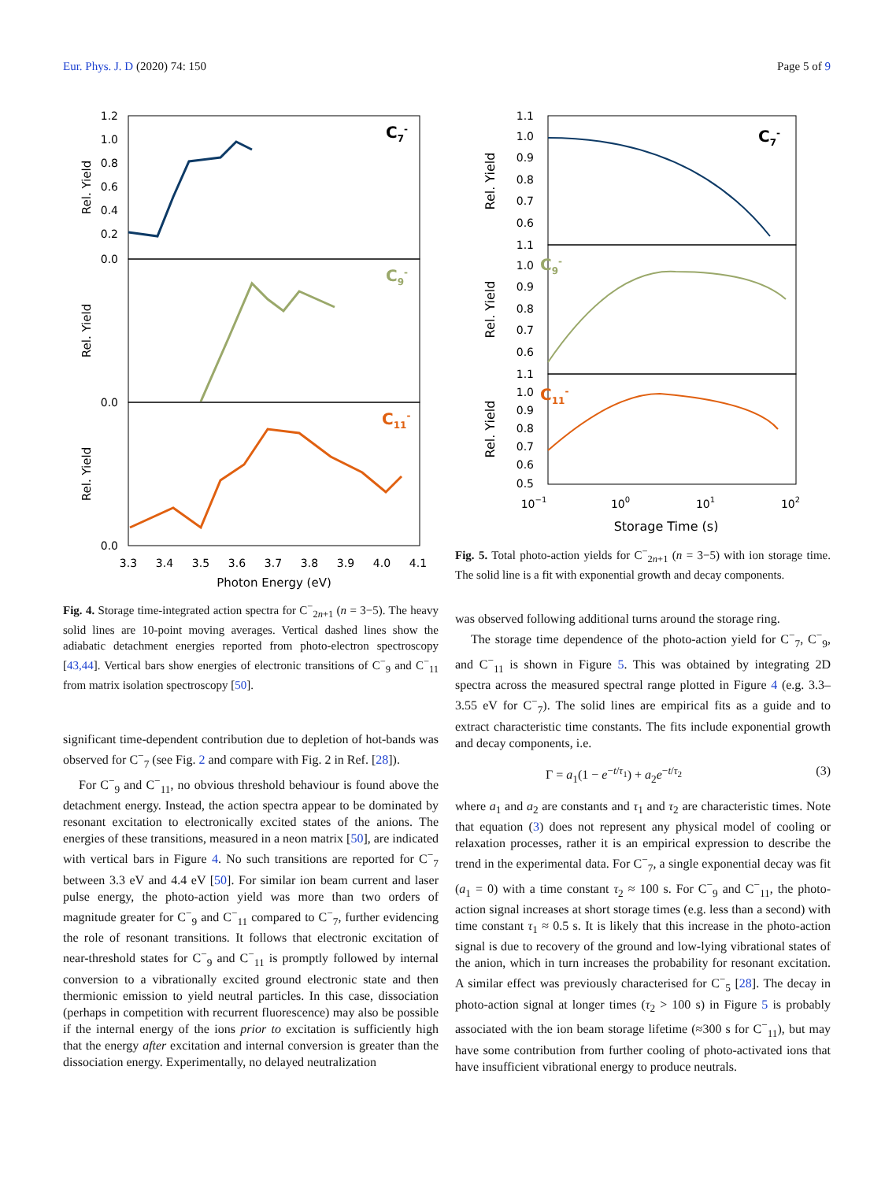Eur. Phys. J. D (2020) 74: 150 Page 5 of 9
1.2
1.0
0.8
0.6
0.4
0.2
0.0
0.0
0.0
C7-
C9-
C11-
Rel. Yield
Rel. Yield
Rel. Yield
3.3
3.4
3.5
3.6
3.7
3.8
3.9
4.0
4.1
Photon Energy (eV)
Fig. 4. Storage time-integrated action spectra for C<sup>−</sup><sub>2n+1</sub> (n = 3−5). The heavy solid lines are 10-point moving averages. Vertical dashed lines show the adiabatic detachment energies reported from photo-electron spectroscopy [43,44]. Vertical bars show energies of electronic transitions of C<sup>−</sup><sub>9</sub> and C<sup>−</sup><sub>11</sub> from matrix isolation spectroscopy [50].
significant time-dependent contribution due to depletion of hot-bands was observed for C<sup>−</sup><sub>7</sub> (see Fig. 2 and compare with Fig. 2 in Ref. [28]).
For C<sup>−</sup><sub>9</sub> and C<sup>−</sup><sub>11</sub>, no obvious threshold behaviour is found above the detachment energy. Instead, the action spectra appear to be dominated by resonant excitation to electronically excited states of the anions. The energies of these transitions, measured in a neon matrix [50], are indicated with vertical bars in Figure 4. No such transitions are reported for C<sup>−</sup><sub>7</sub> between 3.3 eV and 4.4 eV [50]. For similar ion beam current and laser pulse energy, the photo-action yield was more than two orders of magnitude greater for C<sup>−</sup><sub>9</sub> and C<sup>−</sup><sub>11</sub> compared to C<sup>−</sup><sub>7</sub>, further evidencing the role of resonant transitions. It follows that electronic excitation of near-threshold states for C<sup>−</sup><sub>9</sub> and C<sup>−</sup><sub>11</sub> is promptly followed by internal conversion to a vibrationally excited ground electronic state and then thermionic emission to yield neutral particles. In this case, dissociation (perhaps in competition with recurrent fluorescence) may also be possible if the internal energy of the ions prior to excitation is sufficiently high that the energy after excitation and internal conversion is greater than the dissociation energy. Experimentally, no delayed neutralization
1.1
1.0
0.9
0.8
0.7
0.6
1.1
1.0
0.9
0.8
0.7
0.6
1.1
1.0
0.9
0.8
0.7
0.6
0.5
C7-
C9-
C11-
Rel. Yield
Rel. Yield
Rel. Yield
10−1
100
101
102
Storage Time (s)
Fig. 5. Total photo-action yields for C<sup>−</sup><sub>2n+1</sub> (n = 3−5) with ion storage time. The solid line is a fit with exponential growth and decay components.
was observed following additional turns around the storage ring.
The storage time dependence of the photo-action yield for C<sup>−</sup><sub>7</sub>, C<sup>−</sup><sub>9</sub>, and C<sup>−</sup><sub>11</sub> is shown in Figure 5. This was obtained by integrating 2D spectra across the measured spectral range plotted in Figure 4 (e.g. 3.3–3.55 eV for C<sup>−</sup><sub>7</sub>). The solid lines are empirical fits as a guide and to extract characteristic time constants. The fits include exponential growth and decay components, i.e.
Γ = a<sub>1</sub>(1 − e<sup>−t/τ<sub>1</sub></sup>) + a<sub>2</sub>e<sup>−t/τ<sub>2</sub></sup> (3)
where a<sub>1</sub> and a<sub>2</sub> are constants and τ<sub>1</sub> and τ<sub>2</sub> are characteristic times. Note that equation (3) does not represent any physical model of cooling or relaxation processes, rather it is an empirical expression to describe the trend in the experimental data. For C<sup>−</sup><sub>7</sub>, a single exponential decay was fit (a<sub>1</sub> = 0) with a time constant τ<sub>2</sub> ≈ 100 s. For C<sup>−</sup><sub>9</sub> and C<sup>−</sup><sub>11</sub>, the photo-action signal increases at short storage times (e.g. less than a second) with time constant τ<sub>1</sub> ≈ 0.5 s. It is likely that this increase in the photo-action signal is due to recovery of the ground and low-lying vibrational states of the anion, which in turn increases the probability for resonant excitation. A similar effect was previously characterised for C<sup>−</sup><sub>5</sub> [28]. The decay in photo-action signal at longer times (τ<sub>2</sub> > 100 s) in Figure 5 is probably associated with the ion beam storage lifetime (≈300 s for C<sup>−</sup><sub>11</sub>), but may have some contribution from further cooling of photo-activated ions that have insufficient vibrational energy to produce neutrals.